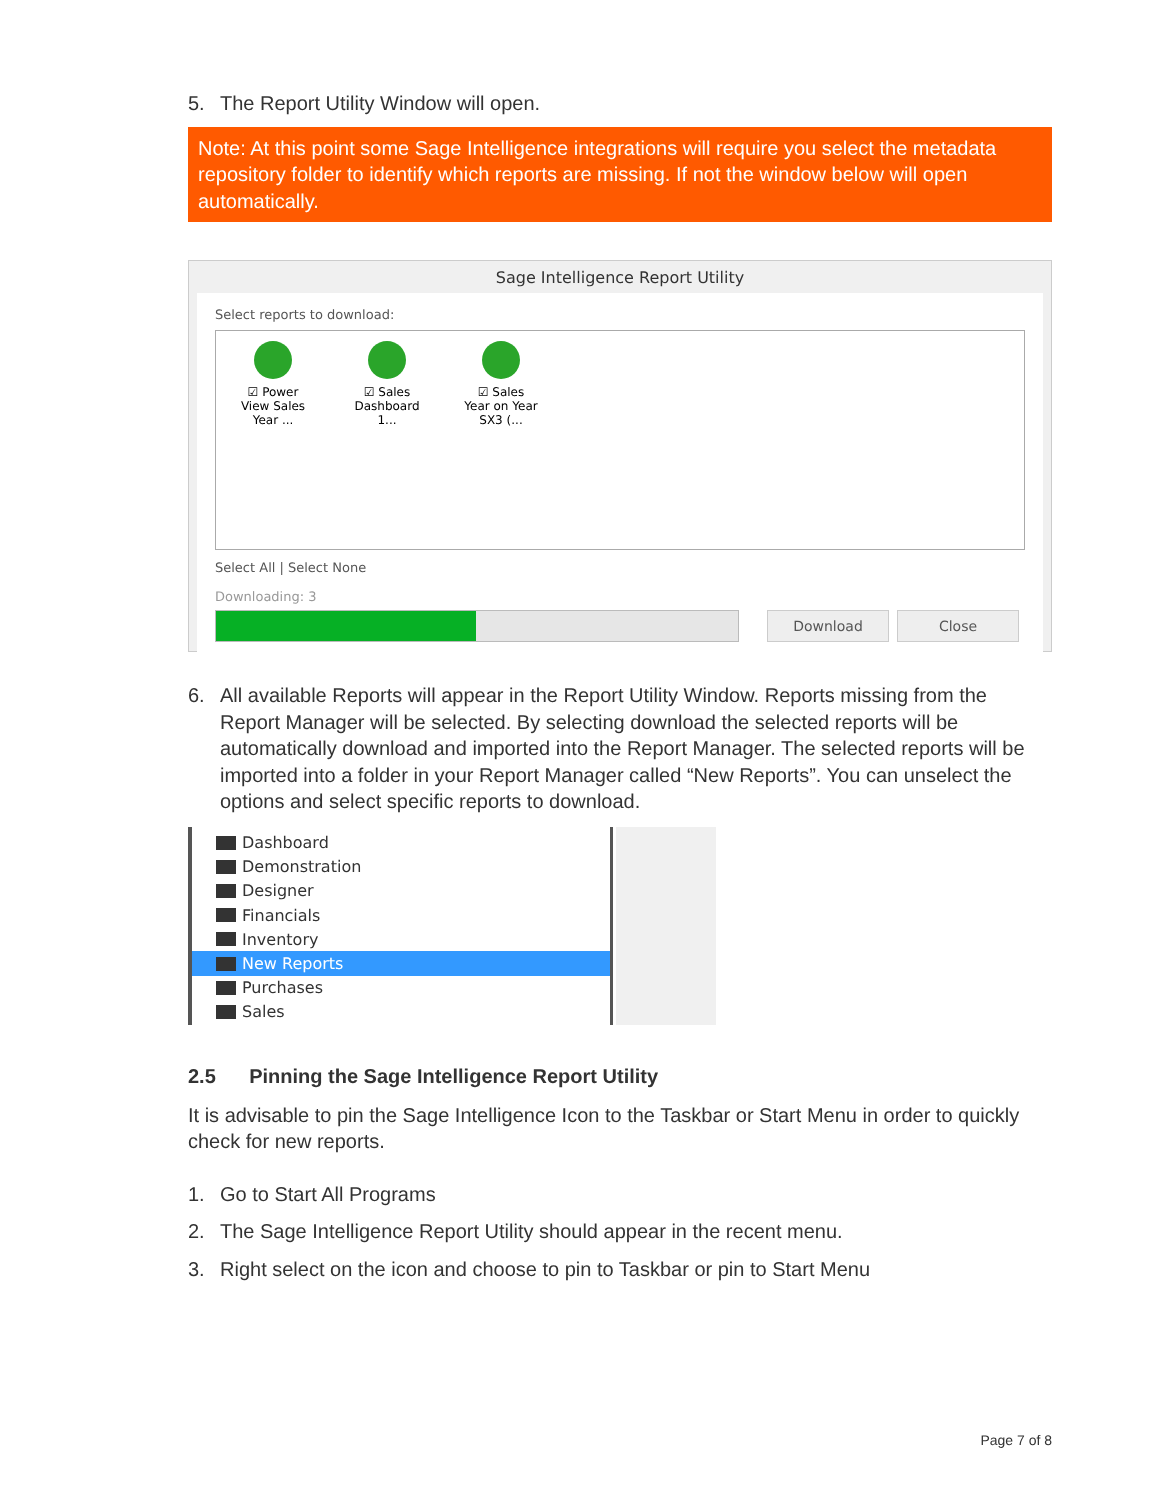5. The Report Utility Window will open.
Note: At this point some Sage Intelligence integrations will require you select the metadata repository folder to identify which reports are missing. If not the window below will open automatically.
Sage Intelligence Report Utility
Select reports to download:
☑ Power View Sales Year ...
☑ Sales Dashboard 1...
☑ Sales Year on Year SX3 (...
Select All | Select None
Downloading: 3
Download Close
6. All available Reports will appear in the Report Utility Window. Reports missing from the Report Manager will be selected. By selecting download the selected reports will be automatically download and imported into the Report Manager. The selected reports will be imported into a folder in your Report Manager called “New Reports”. You can unselect the options and select specific reports to download.
Dashboard
Demonstration
Designer
Financials
Inventory
New Reports
Purchases
Sales
2.5 Pinning the Sage Intelligence Report Utility
It is advisable to pin the Sage Intelligence Icon to the Taskbar or Start Menu in order to quickly check for new reports.
1. Go to Start All Programs
2. The Sage Intelligence Report Utility should appear in the recent menu.
3. Right select on the icon and choose to pin to Taskbar or pin to Start Menu
Page 7 of 8